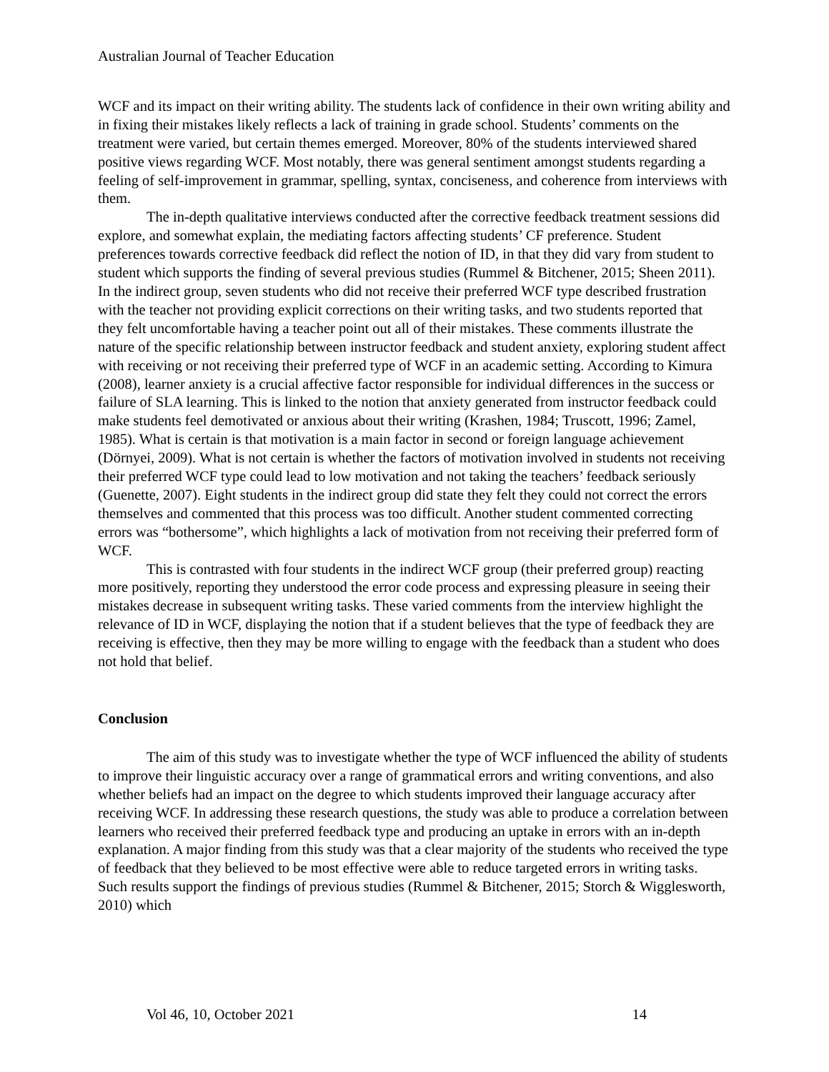Australian Journal of Teacher Education
WCF and its impact on their writing ability. The students lack of confidence in their own writing ability and in fixing their mistakes likely reflects a lack of training in grade school. Students’ comments on the treatment were varied, but certain themes emerged. Moreover, 80% of the students interviewed shared positive views regarding WCF. Most notably, there was general sentiment amongst students regarding a feeling of self-improvement in grammar, spelling, syntax, conciseness, and coherence from interviews with them.
The in-depth qualitative interviews conducted after the corrective feedback treatment sessions did explore, and somewhat explain, the mediating factors affecting students’ CF preference. Student preferences towards corrective feedback did reflect the notion of ID, in that they did vary from student to student which supports the finding of several previous studies (Rummel & Bitchener, 2015; Sheen 2011). In the indirect group, seven students who did not receive their preferred WCF type described frustration with the teacher not providing explicit corrections on their writing tasks, and two students reported that they felt uncomfortable having a teacher point out all of their mistakes. These comments illustrate the nature of the specific relationship between instructor feedback and student anxiety, exploring student affect with receiving or not receiving their preferred type of WCF in an academic setting. According to Kimura (2008), learner anxiety is a crucial affective factor responsible for individual differences in the success or failure of SLA learning. This is linked to the notion that anxiety generated from instructor feedback could make students feel demotivated or anxious about their writing (Krashen, 1984; Truscott, 1996; Zamel, 1985). What is certain is that motivation is a main factor in second or foreign language achievement (Dörnyei, 2009). What is not certain is whether the factors of motivation involved in students not receiving their preferred WCF type could lead to low motivation and not taking the teachers’ feedback seriously (Guenette, 2007). Eight students in the indirect group did state they felt they could not correct the errors themselves and commented that this process was too difficult. Another student commented correcting errors was “bothersome”, which highlights a lack of motivation from not receiving their preferred form of WCF.
This is contrasted with four students in the indirect WCF group (their preferred group) reacting more positively, reporting they understood the error code process and expressing pleasure in seeing their mistakes decrease in subsequent writing tasks. These varied comments from the interview highlight the relevance of ID in WCF, displaying the notion that if a student believes that the type of feedback they are receiving is effective, then they may be more willing to engage with the feedback than a student who does not hold that belief.
Conclusion
The aim of this study was to investigate whether the type of WCF influenced the ability of students to improve their linguistic accuracy over a range of grammatical errors and writing conventions, and also whether beliefs had an impact on the degree to which students improved their language accuracy after receiving WCF. In addressing these research questions, the study was able to produce a correlation between learners who received their preferred feedback type and producing an uptake in errors with an in-depth explanation. A major finding from this study was that a clear majority of the students who received the type of feedback that they believed to be most effective were able to reduce targeted errors in writing tasks. Such results support the findings of previous studies (Rummel & Bitchener, 2015; Storch & Wigglesworth, 2010) which
Vol 46, 10, October 2021 14